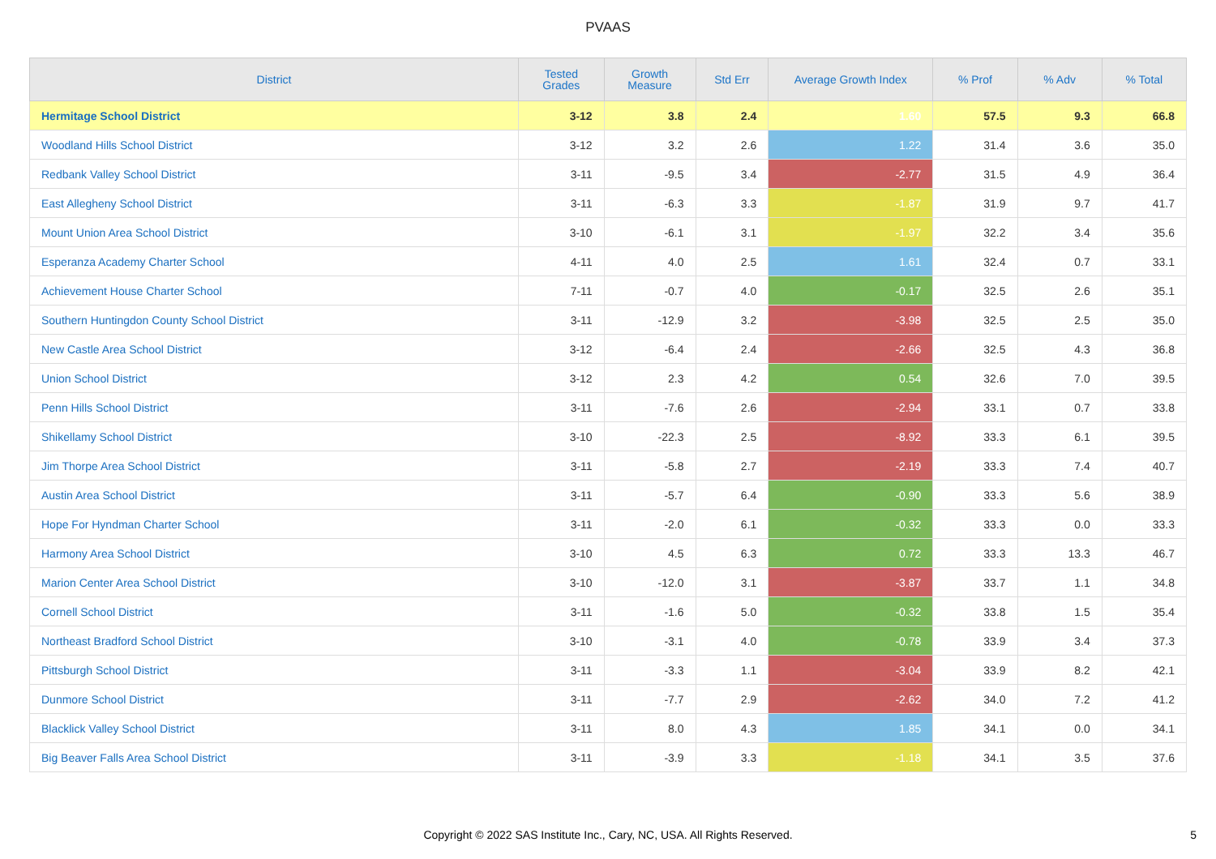PVAAS
| District | Tested Grades | Growth Measure | Std Err | Average Growth Index | % Prof | % Adv | % Total |
| --- | --- | --- | --- | --- | --- | --- | --- |
| Hermitage School District | 3-12 | 3.8 | 2.4 | 1.60 | 57.5 | 9.3 | 66.8 |
| Woodland Hills School District | 3-12 | 3.2 | 2.6 | 1.22 | 31.4 | 3.6 | 35.0 |
| Redbank Valley School District | 3-11 | -9.5 | 3.4 | -2.77 | 31.5 | 4.9 | 36.4 |
| East Allegheny School District | 3-11 | -6.3 | 3.3 | -1.87 | 31.9 | 9.7 | 41.7 |
| Mount Union Area School District | 3-10 | -6.1 | 3.1 | -1.97 | 32.2 | 3.4 | 35.6 |
| Esperanza Academy Charter School | 4-11 | 4.0 | 2.5 | 1.61 | 32.4 | 0.7 | 33.1 |
| Achievement House Charter School | 7-11 | -0.7 | 4.0 | -0.17 | 32.5 | 2.6 | 35.1 |
| Southern Huntingdon County School District | 3-11 | -12.9 | 3.2 | -3.98 | 32.5 | 2.5 | 35.0 |
| New Castle Area School District | 3-12 | -6.4 | 2.4 | -2.66 | 32.5 | 4.3 | 36.8 |
| Union School District | 3-12 | 2.3 | 4.2 | 0.54 | 32.6 | 7.0 | 39.5 |
| Penn Hills School District | 3-11 | -7.6 | 2.6 | -2.94 | 33.1 | 0.7 | 33.8 |
| Shikellamy School District | 3-10 | -22.3 | 2.5 | -8.92 | 33.3 | 6.1 | 39.5 |
| Jim Thorpe Area School District | 3-11 | -5.8 | 2.7 | -2.19 | 33.3 | 7.4 | 40.7 |
| Austin Area School District | 3-11 | -5.7 | 6.4 | -0.90 | 33.3 | 5.6 | 38.9 |
| Hope For Hyndman Charter School | 3-11 | -2.0 | 6.1 | -0.32 | 33.3 | 0.0 | 33.3 |
| Harmony Area School District | 3-10 | 4.5 | 6.3 | 0.72 | 33.3 | 13.3 | 46.7 |
| Marion Center Area School District | 3-10 | -12.0 | 3.1 | -3.87 | 33.7 | 1.1 | 34.8 |
| Cornell School District | 3-11 | -1.6 | 5.0 | -0.32 | 33.8 | 1.5 | 35.4 |
| Northeast Bradford School District | 3-10 | -3.1 | 4.0 | -0.78 | 33.9 | 3.4 | 37.3 |
| Pittsburgh School District | 3-11 | -3.3 | 1.1 | -3.04 | 33.9 | 8.2 | 42.1 |
| Dunmore School District | 3-11 | -7.7 | 2.9 | -2.62 | 34.0 | 7.2 | 41.2 |
| Blacklick Valley School District | 3-11 | 8.0 | 4.3 | 1.85 | 34.1 | 0.0 | 34.1 |
| Big Beaver Falls Area School District | 3-11 | -3.9 | 3.3 | -1.18 | 34.1 | 3.5 | 37.6 |
Copyright © 2022 SAS Institute Inc., Cary, NC, USA. All Rights Reserved. 5